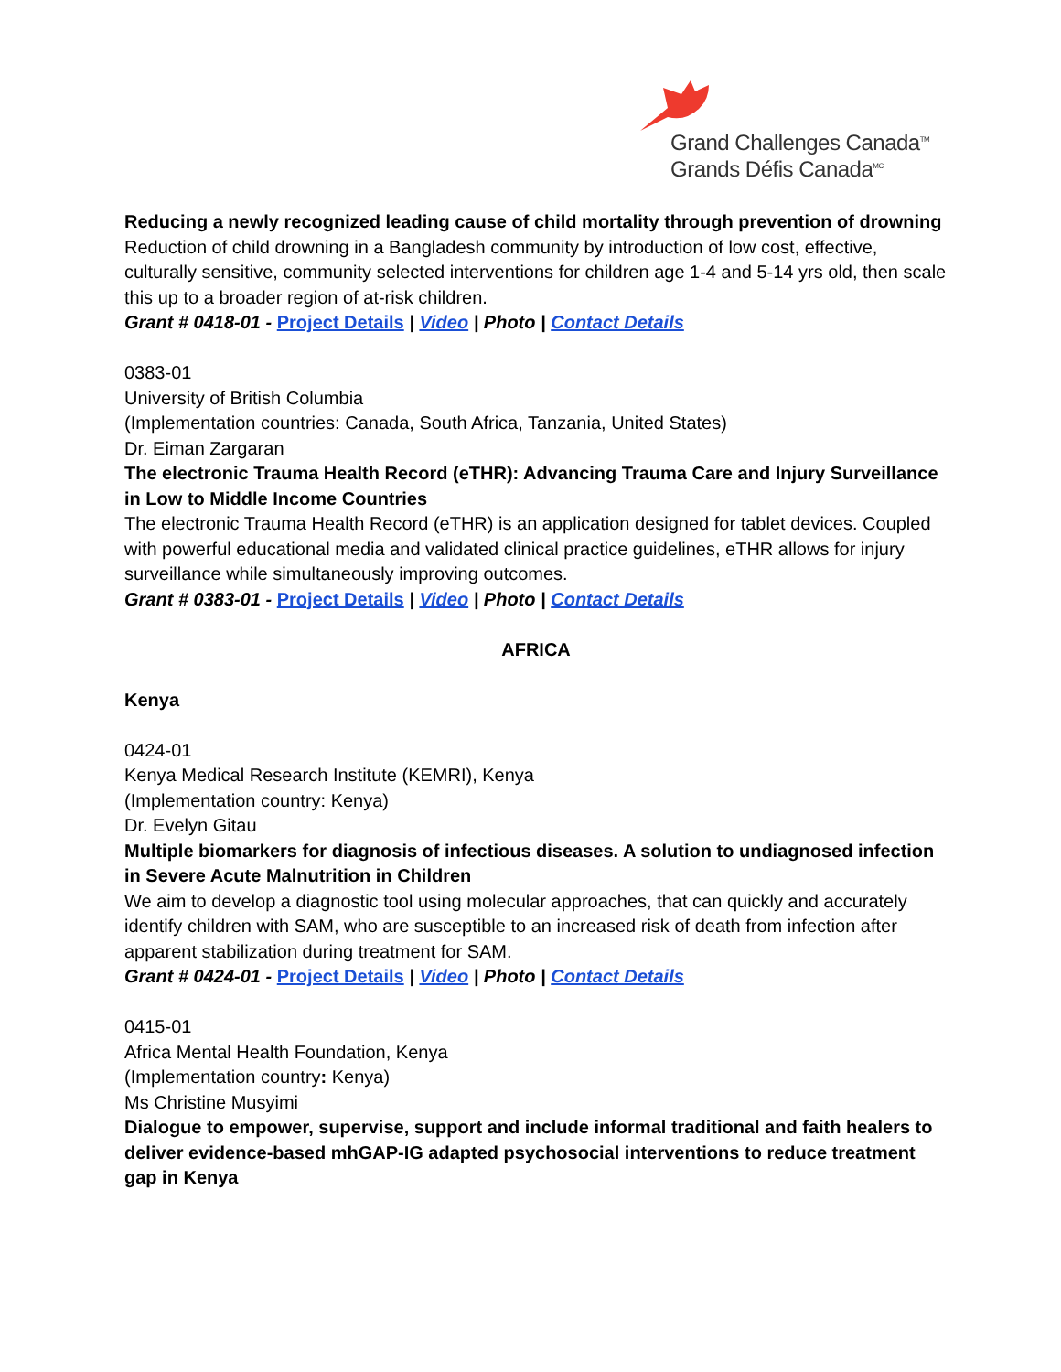Grand Challenges Canada<sup>TM</sup>
Grands Défis Canada<sup>MC</sup>
Reducing a newly recognized leading cause of child mortality through prevention of drowning
Reduction of child drowning in a Bangladesh community by introduction of low cost, effective, culturally sensitive, community selected interventions for children age 1-4 and 5-14 yrs old, then scale this up to a broader region of at-risk children.
Grant # 0418-01 - Project Details | Video | Photo | Contact Details
0383-01
University of British Columbia
(Implementation countries: Canada, South Africa, Tanzania, United States)
Dr. Eiman Zargaran
The electronic Trauma Health Record (eTHR): Advancing Trauma Care and Injury Surveillance in Low to Middle Income Countries
The electronic Trauma Health Record (eTHR) is an application designed for tablet devices. Coupled with powerful educational media and validated clinical practice guidelines, eTHR allows for injury surveillance while simultaneously improving outcomes.
Grant # 0383-01 - Project Details | Video | Photo | Contact Details
AFRICA
Kenya
0424-01
Kenya Medical Research Institute (KEMRI), Kenya
(Implementation country: Kenya)
Dr. Evelyn Gitau
Multiple biomarkers for diagnosis of infectious diseases. A solution to undiagnosed infection in Severe Acute Malnutrition in Children
We aim to develop a diagnostic tool using molecular approaches, that can quickly and accurately identify children with SAM, who are susceptible to an increased risk of death from infection after apparent stabilization during treatment for SAM.
Grant # 0424-01 - Project Details | Video | Photo | Contact Details
0415-01
Africa Mental Health Foundation, Kenya
(Implementation country: Kenya)
Ms Christine Musyimi
Dialogue to empower, supervise, support and include informal traditional and faith healers to deliver evidence-based mhGAP-IG adapted psychosocial interventions to reduce treatment gap in Kenya